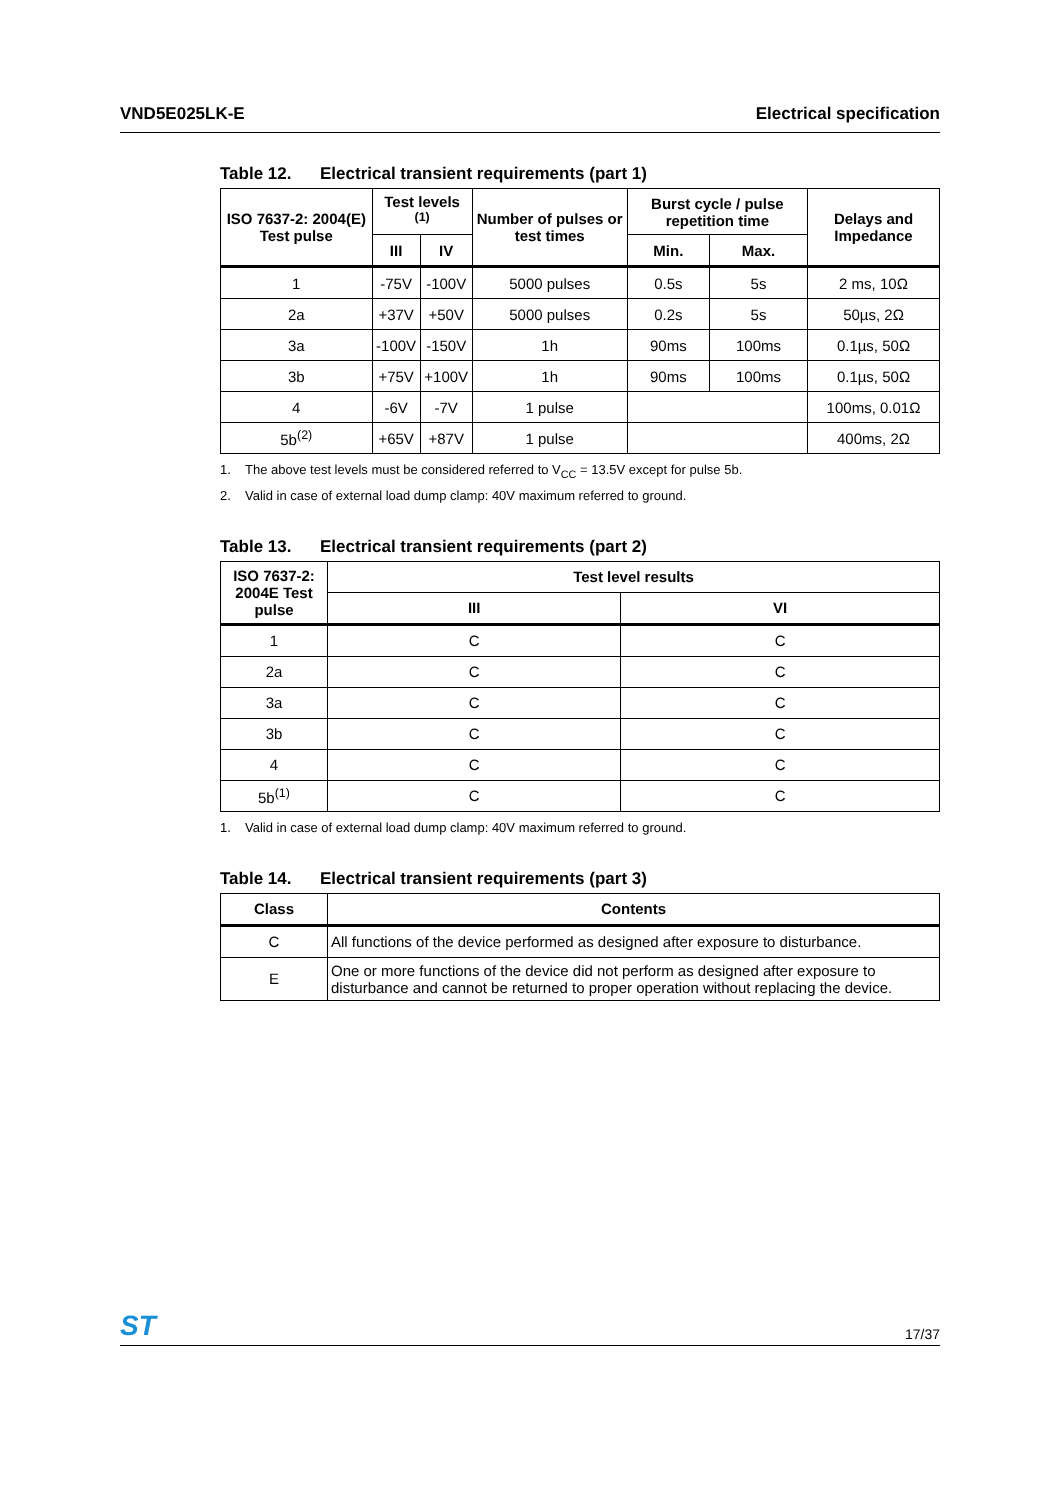VND5E025LK-E Electrical specification
Table 12. Electrical transient requirements (part 1)
| ISO 7637-2: 2004(E) Test pulse | Test levels <sup>(1)</sup> | | Number of pulses or test times | Burst cycle / pulse repetition time | | Delays and Impedance |
| --- | --- | --- | --- | --- | --- | --- |
| | III | IV | | Min. | Max. | |
| 1 | -75V | -100V | 5000 pulses | 0.5s | 5s | 2 ms, 10Ω |
| 2a | +37V | +50V | 5000 pulses | 0.2s | 5s | 50µs, 2Ω |
| 3a | -100V | -150V | 1h | 90ms | 100ms | 0.1µs, 50Ω |
| 3b | +75V | +100V | 1h | 90ms | 100ms | 0.1µs, 50Ω |
| 4 | -6V | -7V | 1 pulse | | | 100ms, 0.01Ω |
| 5b<sup>(2)</sup> | +65V | +87V | 1 pulse | | | 400ms, 2Ω |
1. The above test levels must be considered referred to V<sub>CC</sub> = 13.5V except for pulse 5b.
2. Valid in case of external load dump clamp: 40V maximum referred to ground.
Table 13. Electrical transient requirements (part 2)
| ISO 7637-2: 2004E Test pulse | Test level results | |
| --- | --- | --- |
| | III | VI |
| 1 | C | C |
| 2a | C | C |
| 3a | C | C |
| 3b | C | C |
| 4 | C | C |
| 5b<sup>(1)</sup> | C | C |
1. Valid in case of external load dump clamp: 40V maximum referred to ground.
Table 14. Electrical transient requirements (part 3)
| Class | Contents |
| --- | --- |
| C | All functions of the device performed as designed after exposure to disturbance. |
| E | One or more functions of the device did not perform as designed after exposure to disturbance and cannot be returned to proper operation without replacing the device. |
ST
17/37